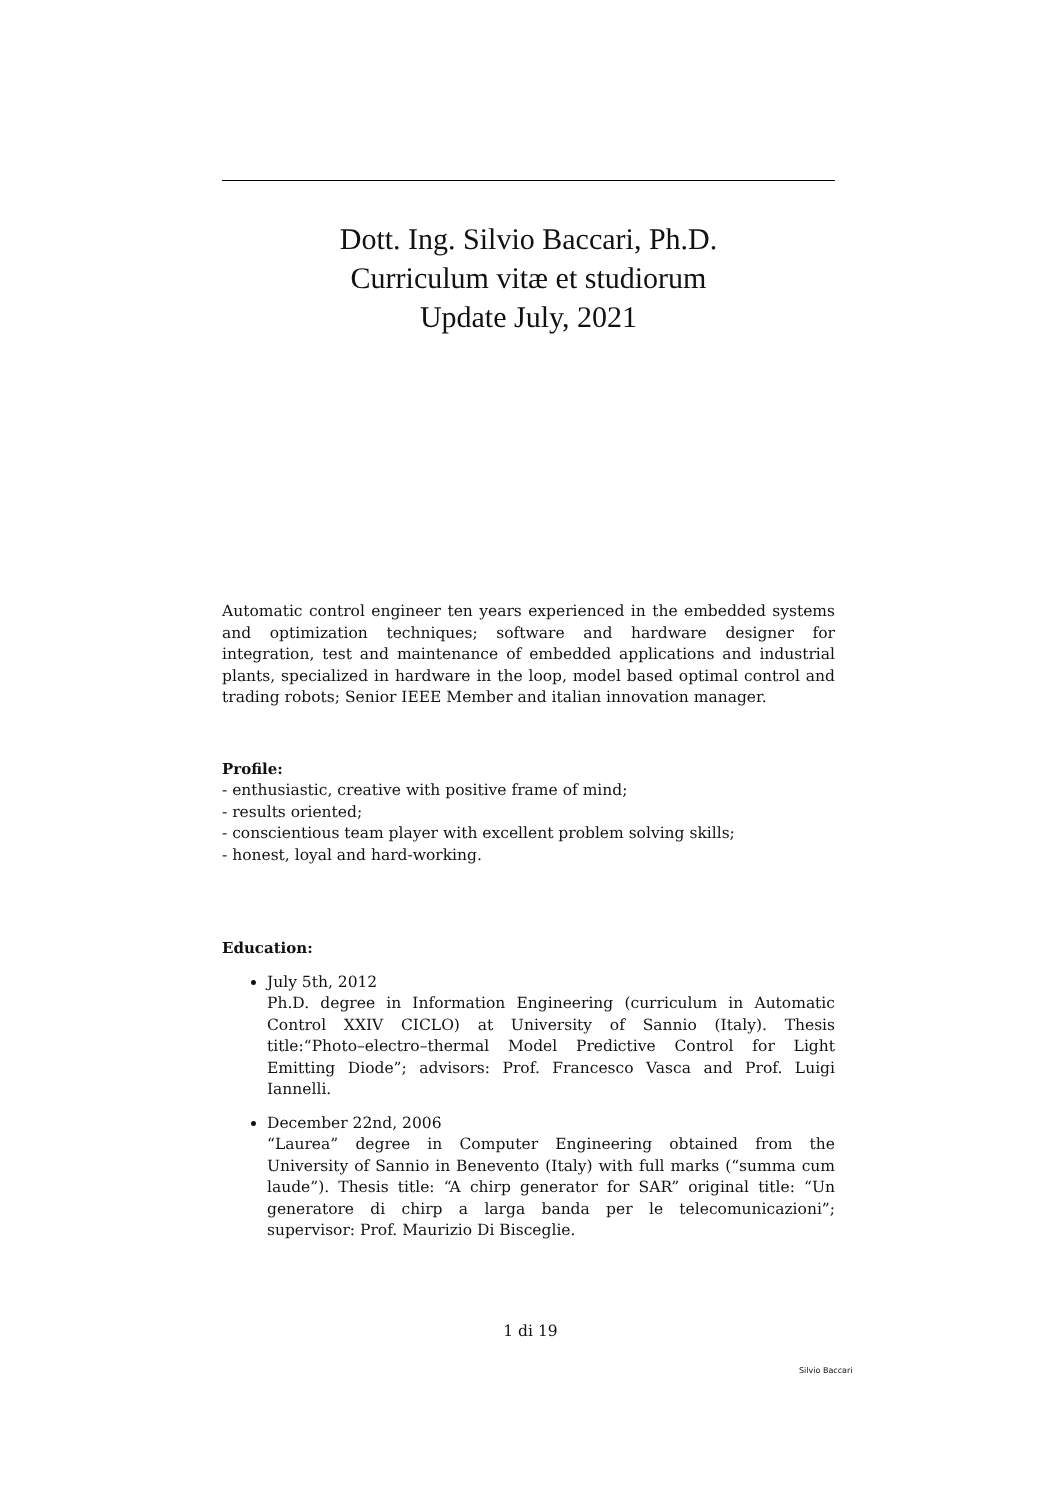Dott. Ing. Silvio Baccari, Ph.D.
Curriculum vitæ et studiorum
Update July, 2021
Automatic control engineer ten years experienced in the embedded systems and optimization techniques; software and hardware designer for integration, test and maintenance of embedded applications and industrial plants, specialized in hardware in the loop, model based optimal control and trading robots; Senior IEEE Member and italian innovation manager.
Profile:
- enthusiastic, creative with positive frame of mind;
- results oriented;
- conscientious team player with excellent problem solving skills;
- honest, loyal and hard-working.
Education:
July 5th, 2012
Ph.D. degree in Information Engineering (curriculum in Automatic Control XXIV CICLO) at University of Sannio (Italy). Thesis title:“Photo–electro–thermal Model Predictive Control for Light Emitting Diode”; advisors: Prof. Francesco Vasca and Prof. Luigi Iannelli.
December 22nd, 2006
“Laurea” degree in Computer Engineering obtained from the University of Sannio in Benevento (Italy) with full marks (“summa cum laude”). Thesis title: “A chirp generator for SAR” original title: “Un generatore di chirp a larga banda per le telecomunicazioni”; supervisor: Prof. Maurizio Di Bisceglie.
1 di 19
Silvio Baccari